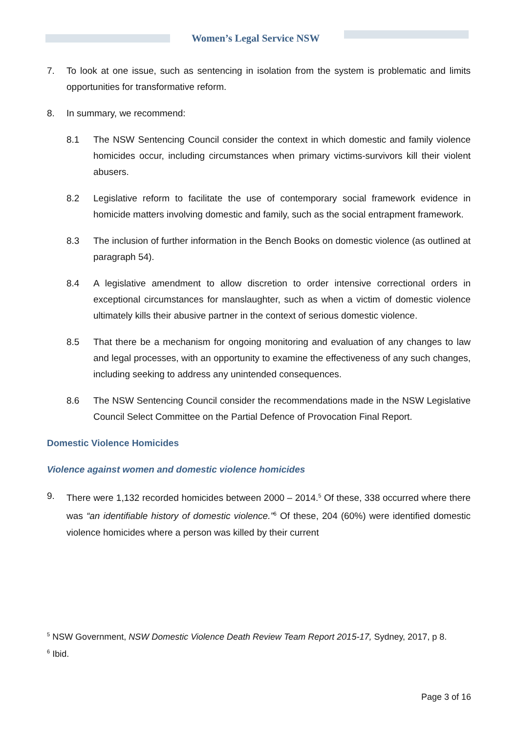Women’s Legal Service NSW
7. To look at one issue, such as sentencing in isolation from the system is problematic and limits opportunities for transformative reform.
8. In summary, we recommend:
8.1 The NSW Sentencing Council consider the context in which domestic and family violence homicides occur, including circumstances when primary victims-survivors kill their violent abusers.
8.2 Legislative reform to facilitate the use of contemporary social framework evidence in homicide matters involving domestic and family, such as the social entrapment framework.
8.3 The inclusion of further information in the Bench Books on domestic violence (as outlined at paragraph 54).
8.4 A legislative amendment to allow discretion to order intensive correctional orders in exceptional circumstances for manslaughter, such as when a victim of domestic violence ultimately kills their abusive partner in the context of serious domestic violence.
8.5 That there be a mechanism for ongoing monitoring and evaluation of any changes to law and legal processes, with an opportunity to examine the effectiveness of any such changes, including seeking to address any unintended consequences.
8.6 The NSW Sentencing Council consider the recommendations made in the NSW Legislative Council Select Committee on the Partial Defence of Provocation Final Report.
Domestic Violence Homicides
Violence against women and domestic violence homicides
9. There were 1,132 recorded homicides between 2000 – 2014.<sup>5</sup> Of these, 338 occurred where there was “an identifiable history of domestic violence.”<sup>6</sup> Of these, 204 (60%) were identified domestic violence homicides where a person was killed by their current
<sup>5</sup> NSW Government, NSW Domestic Violence Death Review Team Report 2015-17, Sydney, 2017, p 8.
<sup>6</sup> Ibid.
Page 3 of 16